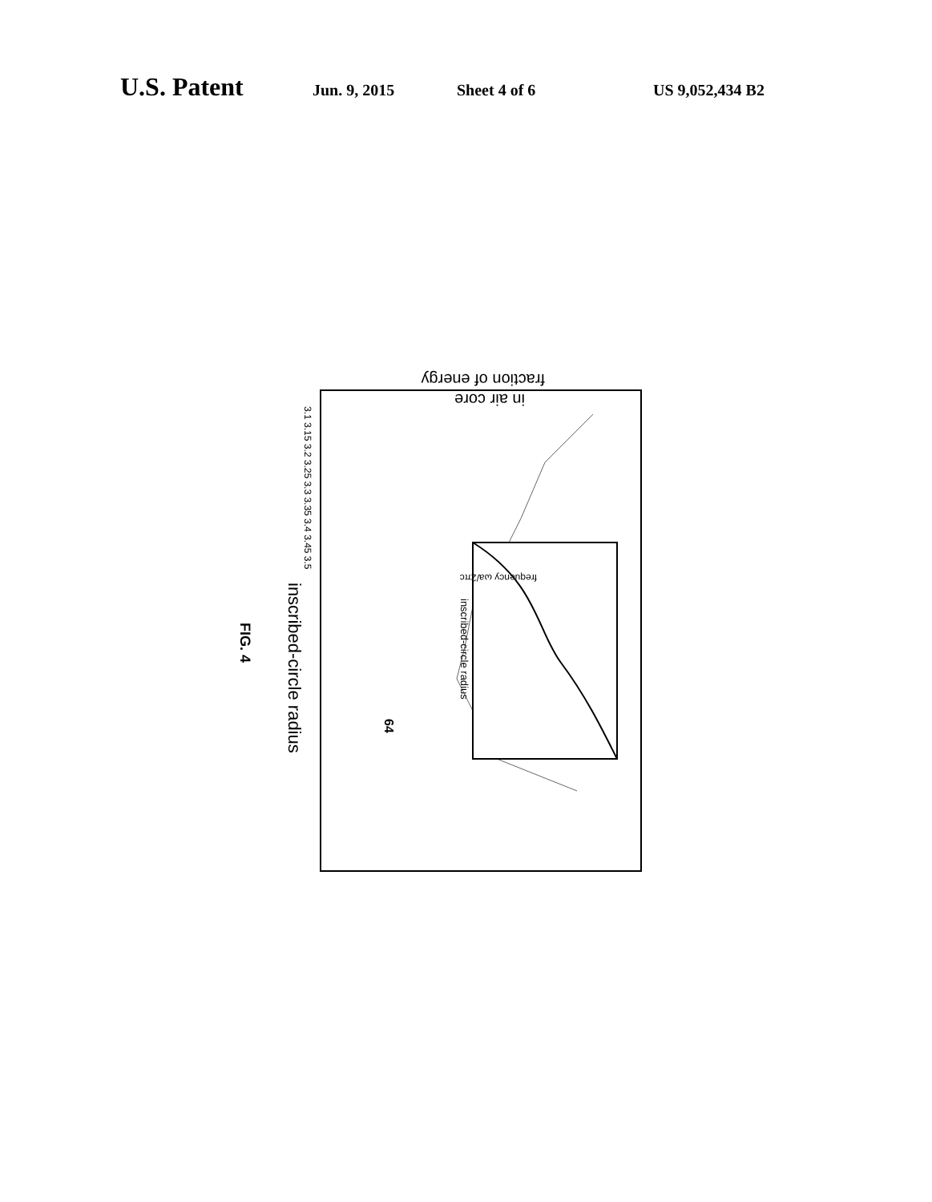U.S. Patent Jun. 9, 2015 Sheet 4 of 6 US 9,052,434 B2
inscribed-circle radius
inscribed-circle radius
3.1 3.15 3.2 3.25 3.3 3.35 3.4 3.45 3.5
FIG. 4
64
fraction of energy
in air core
frequency ωa/2πc